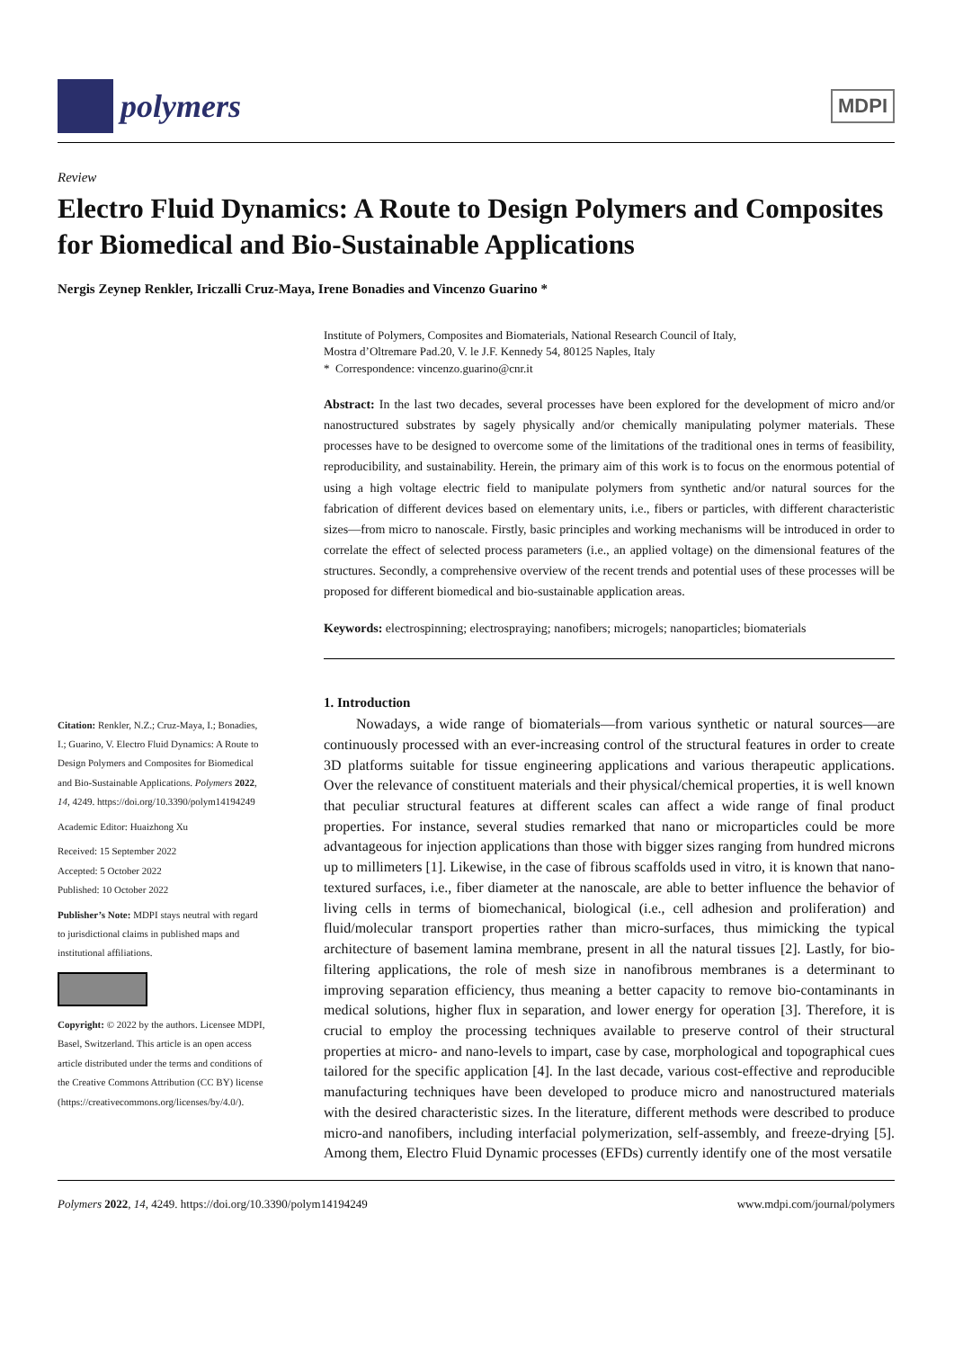polymers
MDPI
Review
Electro Fluid Dynamics: A Route to Design Polymers and Composites for Biomedical and Bio-Sustainable Applications
Nergis Zeynep Renkler, Iriczalli Cruz-Maya, Irene Bonadies and Vincenzo Guarino *
Citation: Renkler, N.Z.; Cruz-Maya, I.; Bonadies, I.; Guarino, V. Electro Fluid Dynamics: A Route to Design Polymers and Composites for Biomedical and Bio-Sustainable Applications. Polymers 2022, 14, 4249. https://doi.org/10.3390/polym14194249
Academic Editor: Huaizhong Xu
Received: 15 September 2022
Accepted: 5 October 2022
Published: 10 October 2022
Publisher’s Note: MDPI stays neutral with regard to jurisdictional claims in published maps and institutional affiliations.
Copyright: © 2022 by the authors. Licensee MDPI, Basel, Switzerland. This article is an open access article distributed under the terms and conditions of the Creative Commons Attribution (CC BY) license (https://creativecommons.org/licenses/by/4.0/).
Institute of Polymers, Composites and Biomaterials, National Research Council of Italy,
Mostra d’Oltremare Pad.20, V. le J.F. Kennedy 54, 80125 Naples, Italy
* Correspondence: vincenzo.guarino@cnr.it
Abstract: In the last two decades, several processes have been explored for the development of micro and/or nanostructured substrates by sagely physically and/or chemically manipulating polymer materials. These processes have to be designed to overcome some of the limitations of the traditional ones in terms of feasibility, reproducibility, and sustainability. Herein, the primary aim of this work is to focus on the enormous potential of using a high voltage electric field to manipulate polymers from synthetic and/or natural sources for the fabrication of different devices based on elementary units, i.e., fibers or particles, with different characteristic sizes—from micro to nanoscale. Firstly, basic principles and working mechanisms will be introduced in order to correlate the effect of selected process parameters (i.e., an applied voltage) on the dimensional features of the structures. Secondly, a comprehensive overview of the recent trends and potential uses of these processes will be proposed for different biomedical and bio-sustainable application areas.
Keywords: electrospinning; electrospraying; nanofibers; microgels; nanoparticles; biomaterials
1. Introduction
Nowadays, a wide range of biomaterials—from various synthetic or natural sources—are continuously processed with an ever-increasing control of the structural features in order to create 3D platforms suitable for tissue engineering applications and various therapeutic applications. Over the relevance of constituent materials and their physical/chemical properties, it is well known that peculiar structural features at different scales can affect a wide range of final product properties. For instance, several studies remarked that nano or microparticles could be more advantageous for injection applications than those with bigger sizes ranging from hundred microns up to millimeters [1]. Likewise, in the case of fibrous scaffolds used in vitro, it is known that nano-textured surfaces, i.e., fiber diameter at the nanoscale, are able to better influence the behavior of living cells in terms of biomechanical, biological (i.e., cell adhesion and proliferation) and fluid/molecular transport properties rather than micro-surfaces, thus mimicking the typical architecture of basement lamina membrane, present in all the natural tissues [2]. Lastly, for bio-filtering applications, the role of mesh size in nanofibrous membranes is a determinant to improving separation efficiency, thus meaning a better capacity to remove bio-contaminants in medical solutions, higher flux in separation, and lower energy for operation [3]. Therefore, it is crucial to employ the processing techniques available to preserve control of their structural properties at micro- and nano-levels to impart, case by case, morphological and topographical cues tailored for the specific application [4]. In the last decade, various cost-effective and reproducible manufacturing techniques have been developed to produce micro and nanostructured materials with the desired characteristic sizes. In the literature, different methods were described to produce micro-and nanofibers, including interfacial polymerization, self-assembly, and freeze-drying [5]. Among them, Electro Fluid Dynamic processes (EFDs) currently identify one of the most versatile
Polymers 2022, 14, 4249. https://doi.org/10.3390/polym14194249 www.mdpi.com/journal/polymers